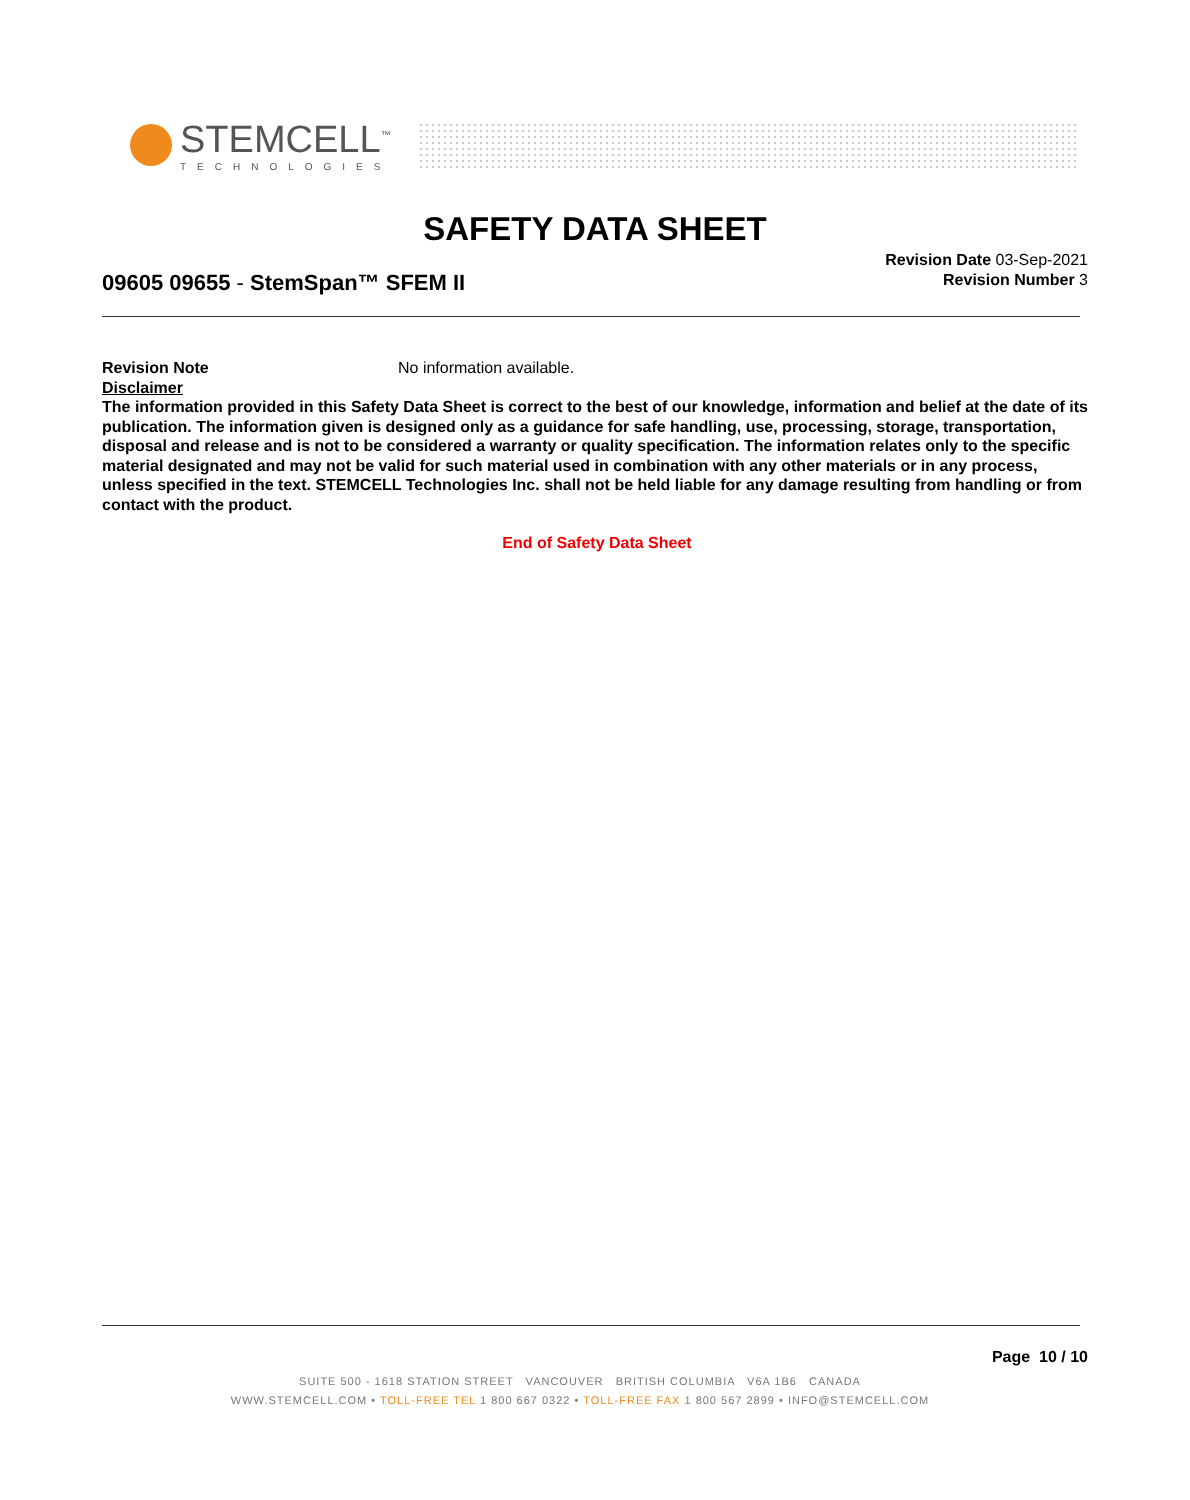STEMCELL<sup>™</sup>
TECHNOLOGIES
SAFETY DATA SHEET
09605 09655 - StemSpan™ SFEM II
Revision Date 03-Sep-2021
Revision Number 3
Revision Note No information available.
Disclaimer
The information provided in this Safety Data Sheet is correct to the best of our knowledge, information and belief at the date of its publication. The information given is designed only as a guidance for safe handling, use, processing, storage, transportation, disposal and release and is not to be considered a warranty or quality specification. The information relates only to the specific material designated and may not be valid for such material used in combination with any other materials or in any process, unless specified in the text. STEMCELL Technologies Inc. shall not be held liable for any damage resulting from handling or from contact with the product.
End of Safety Data Sheet
Page 10 / 10
SUITE 500 - 1618 STATION STREET VANCOUVER BRITISH COLUMBIA V6A 1B6 CANADA
WWW.STEMCELL.COM • TOLL-FREE TEL 1 800 667 0322 • TOLL-FREE FAX 1 800 567 2899 • INFO@STEMCELL.COM